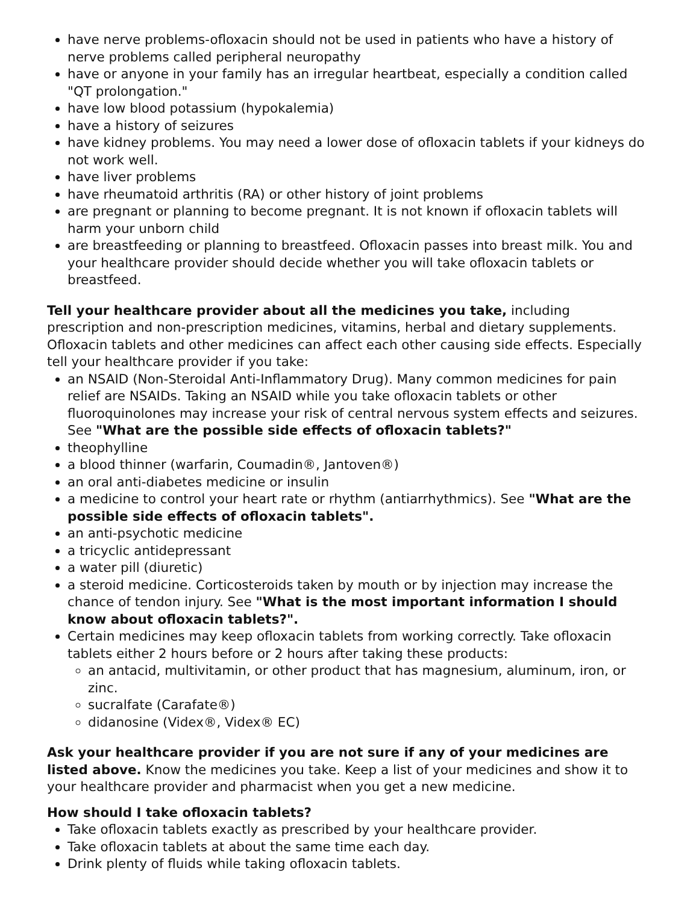have nerve problems-ofloxacin should not be used in patients who have a history of nerve problems called peripheral neuropathy
have or anyone in your family has an irregular heartbeat, especially a condition called "QT prolongation."
have low blood potassium (hypokalemia)
have a history of seizures
have kidney problems. You may need a lower dose of ofloxacin tablets if your kidneys do not work well.
have liver problems
have rheumatoid arthritis (RA) or other history of joint problems
are pregnant or planning to become pregnant. It is not known if ofloxacin tablets will harm your unborn child
are breastfeeding or planning to breastfeed. Ofloxacin passes into breast milk. You and your healthcare provider should decide whether you will take ofloxacin tablets or breastfeed.
Tell your healthcare provider about all the medicines you take, including prescription and non-prescription medicines, vitamins, herbal and dietary supplements. Ofloxacin tablets and other medicines can affect each other causing side effects. Especially tell your healthcare provider if you take:
an NSAID (Non-Steroidal Anti-Inflammatory Drug). Many common medicines for pain relief are NSAIDs. Taking an NSAID while you take ofloxacin tablets or other fluoroquinolones may increase your risk of central nervous system effects and seizures. See "What are the possible side effects of ofloxacin tablets?"
theophylline
a blood thinner (warfarin, Coumadin®, Jantoven®)
an oral anti-diabetes medicine or insulin
a medicine to control your heart rate or rhythm (antiarrhythmics). See "What are the possible side effects of ofloxacin tablets".
an anti-psychotic medicine
a tricyclic antidepressant
a water pill (diuretic)
a steroid medicine. Corticosteroids taken by mouth or by injection may increase the chance of tendon injury. See "What is the most important information I should know about ofloxacin tablets?".
Certain medicines may keep ofloxacin tablets from working correctly. Take ofloxacin tablets either 2 hours before or 2 hours after taking these products:
an antacid, multivitamin, or other product that has magnesium, aluminum, iron, or zinc.
sucralfate (Carafate®)
didanosine (Videx®, Videx® EC)
Ask your healthcare provider if you are not sure if any of your medicines are listed above. Know the medicines you take. Keep a list of your medicines and show it to your healthcare provider and pharmacist when you get a new medicine.
How should I take ofloxacin tablets?
Take ofloxacin tablets exactly as prescribed by your healthcare provider.
Take ofloxacin tablets at about the same time each day.
Drink plenty of fluids while taking ofloxacin tablets.